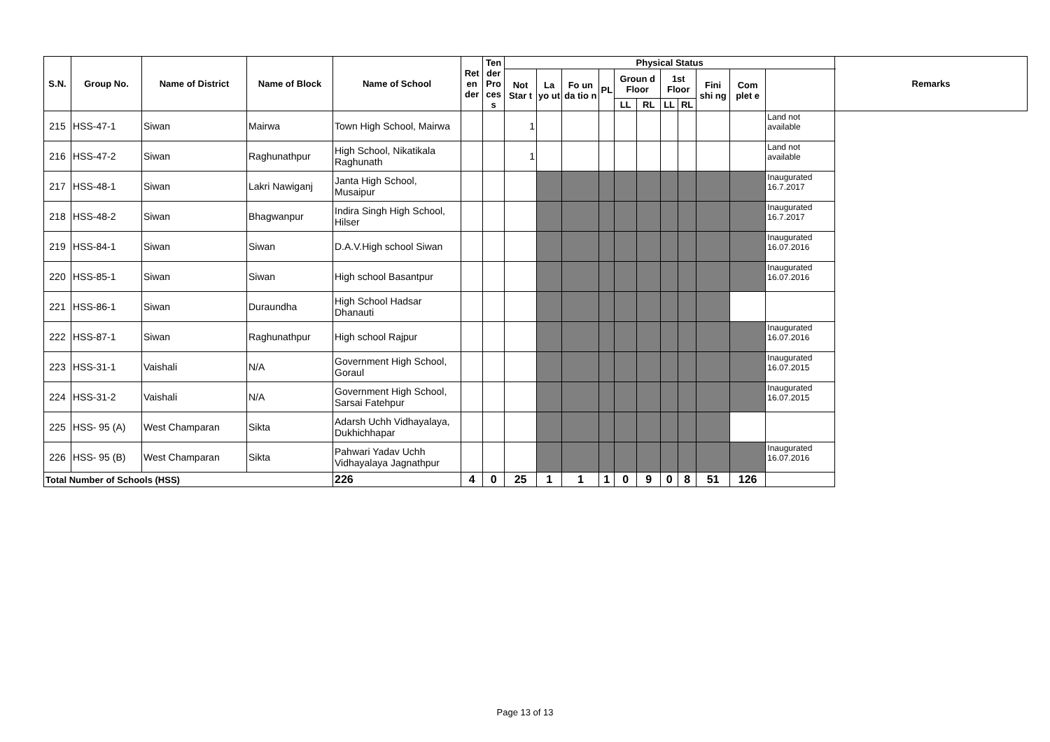| S.N. | Group No. | Name of District | Name of Block | Name of School | Ret en der | Ten der Pro ces s | Physical Status | | | | | | | | | | | Remarks |
| --- | --- | --- | --- | --- | --- | --- | --- | --- | --- | --- | --- | --- | --- | --- | --- | --- | --- | --- |
| | | | | | | | Not Star t | La yo ut | Fo un da tio n | PL | Groun d Floor | | 1st Floor | | Fini shi ng | Com plet e | | |
| | | | | | | | | | | | LL | RL | LL | RL | | | | |
| 215 | HSS-47-1 | Siwan | Mairwa | Town High School, Mairwa | | | 1 | | | | | | | | | | Land not available | |
| 216 | HSS-47-2 | Siwan | Raghunathpur | High School, Nikatikala Raghunath | | | 1 | | | | | | | | | | Land not available | |
| 217 | HSS-48-1 | Siwan | Lakri Nawiganj | Janta High School, Musaipur | | | | | | | | | | | | | Inaugurated 16.7.2017 | |
| 218 | HSS-48-2 | Siwan | Bhagwanpur | Indira Singh High School, Hilser | | | | | | | | | | | | | Inaugurated 16.7.2017 | |
| 219 | HSS-84-1 | Siwan | Siwan | D.A.V.High school Siwan | | | | | | | | | | | | | Inaugurated 16.07.2016 | |
| 220 | HSS-85-1 | Siwan | Siwan | High school Basantpur | | | | | | | | | | | | | Inaugurated 16.07.2016 | |
| 221 | HSS-86-1 | Siwan | Duraundha | High School Hadsar Dhanauti | | | | | | | | | | | | | | |
| 222 | HSS-87-1 | Siwan | Raghunathpur | High school Rajpur | | | | | | | | | | | | | Inaugurated 16.07.2016 | |
| 223 | HSS-31-1 | Vaishali | N/A | Government High School, Goraul | | | | | | | | | | | | | Inaugurated 16.07.2015 | |
| 224 | HSS-31-2 | Vaishali | N/A | Government High School, Sarsai Fatehpur | | | | | | | | | | | | | Inaugurated 16.07.2015 | |
| 225 | HSS- 95 (A) | West Champaran | Sikta | Adarsh Uchh Vidhayalaya, Dukhichhapar | | | | | | | | | | | | | | |
| 226 | HSS- 95 (B) | West Champaran | Sikta | Pahwari Yadav Uchh Vidhayalaya Jagnathpur | | | | | | | | | | | | | Inaugurated 16.07.2016 | |
| Total Number of Schools (HSS) | | | | 226 | 4 | 0 | 25 | 1 | 1 | 1 | 0 | 9 | 0 | 8 | 51 | 126 | | |
Page 13 of 13